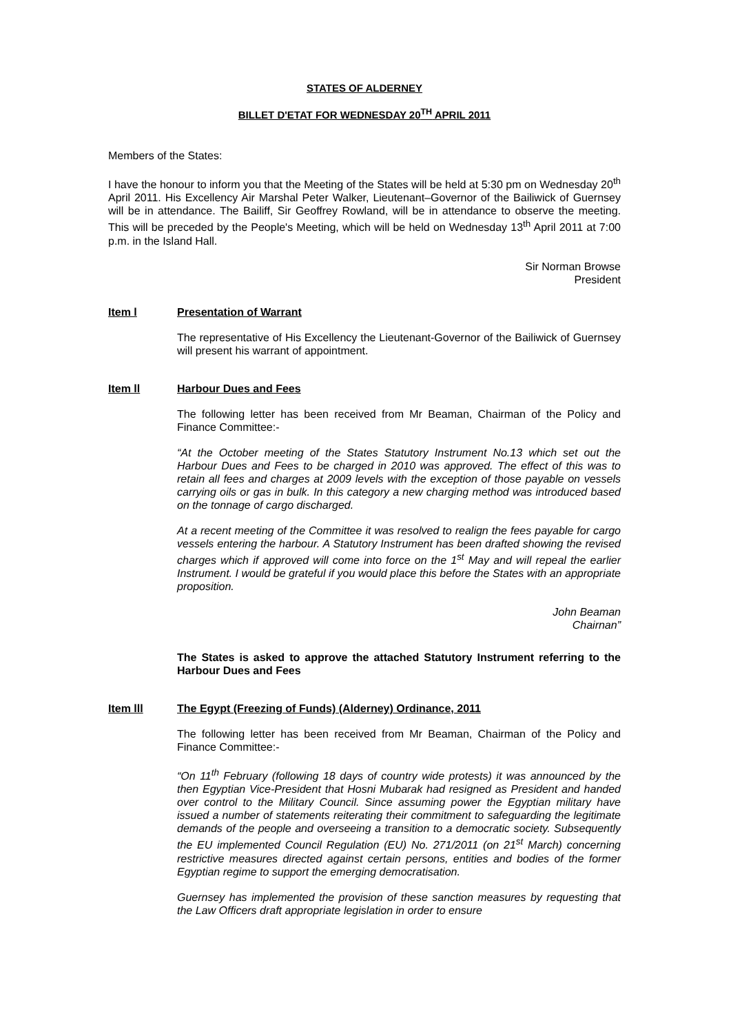STATES OF ALDERNEY
BILLET D'ETAT FOR WEDNESDAY 20<sup>TH</sup> APRIL 2011
Members of the States:
I have the honour to inform you that the Meeting of the States will be held at 5:30 pm on Wednesday 20<sup>th</sup> April 2011. His Excellency Air Marshal Peter Walker, Lieutenant–Governor of the Bailiwick of Guernsey will be in attendance. The Bailiff, Sir Geoffrey Rowland, will be in attendance to observe the meeting. This will be preceded by the People's Meeting, which will be held on Wednesday 13<sup>th</sup> April 2011 at 7:00 p.m. in the Island Hall.
Sir Norman Browse
President
Item l Presentation of Warrant
The representative of His Excellency the Lieutenant-Governor of the Bailiwick of Guernsey will present his warrant of appointment.
Item ll Harbour Dues and Fees
The following letter has been received from Mr Beaman, Chairman of the Policy and Finance Committee:-
“At the October meeting of the States Statutory Instrument No.13 which set out the Harbour Dues and Fees to be charged in 2010 was approved. The effect of this was to retain all fees and charges at 2009 levels with the exception of those payable on vessels carrying oils or gas in bulk. In this category a new charging method was introduced based on the tonnage of cargo discharged.
At a recent meeting of the Committee it was resolved to realign the fees payable for cargo vessels entering the harbour. A Statutory Instrument has been drafted showing the revised charges which if approved will come into force on the 1<sup>st</sup> May and will repeal the earlier Instrument. I would be grateful if you would place this before the States with an appropriate proposition.
John Beaman
Chairnan”
The States is asked to approve the attached Statutory Instrument referring to the Harbour Dues and Fees
Item lll The Egypt (Freezing of Funds) (Alderney) Ordinance, 2011
The following letter has been received from Mr Beaman, Chairman of the Policy and Finance Committee:-
“On 11<sup>th</sup> February (following 18 days of country wide protests) it was announced by the then Egyptian Vice-President that Hosni Mubarak had resigned as President and handed over control to the Military Council. Since assuming power the Egyptian military have issued a number of statements reiterating their commitment to safeguarding the legitimate demands of the people and overseeing a transition to a democratic society. Subsequently the EU implemented Council Regulation (EU) No. 271/2011 (on 21<sup>st</sup> March) concerning restrictive measures directed against certain persons, entities and bodies of the former Egyptian regime to support the emerging democratisation.
Guernsey has implemented the provision of these sanction measures by requesting that the Law Officers draft appropriate legislation in order to ensure